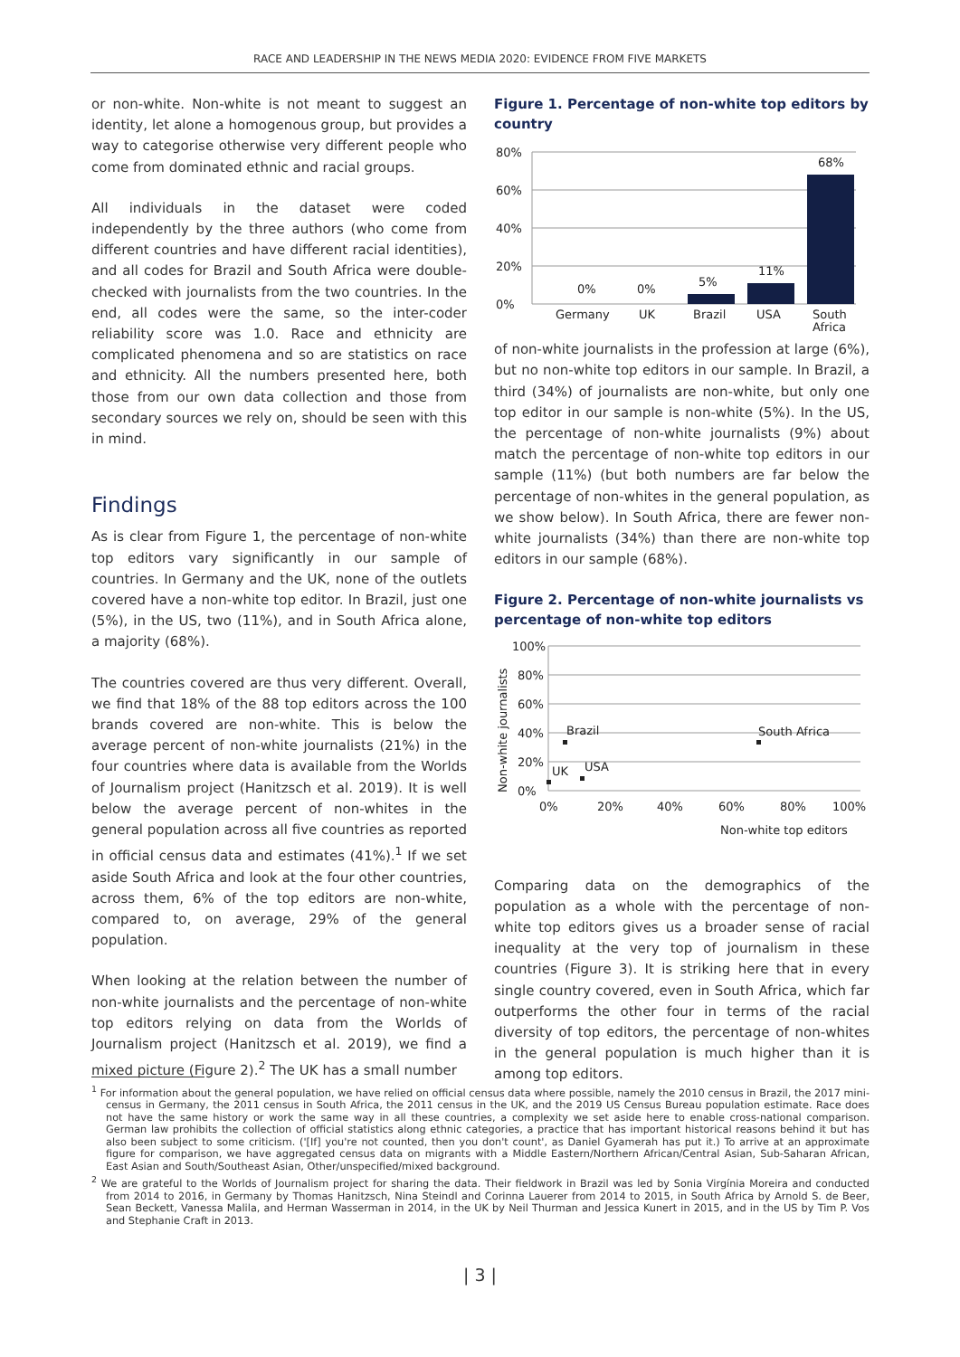RACE AND LEADERSHIP IN THE NEWS MEDIA 2020: EVIDENCE FROM FIVE MARKETS
or non-white. Non-white is not meant to suggest an identity, let alone a homogenous group, but provides a way to categorise otherwise very different people who come from dominated ethnic and racial groups.
All individuals in the dataset were coded independently by the three authors (who come from different countries and have different racial identities), and all codes for Brazil and South Africa were double-checked with journalists from the two countries. In the end, all codes were the same, so the inter-coder reliability score was 1.0. Race and ethnicity are complicated phenomena and so are statistics on race and ethnicity. All the numbers presented here, both those from our own data collection and those from secondary sources we rely on, should be seen with this in mind.
Findings
As is clear from Figure 1, the percentage of non-white top editors vary significantly in our sample of countries. In Germany and the UK, none of the outlets covered have a non-white top editor. In Brazil, just one (5%), in the US, two (11%), and in South Africa alone, a majority (68%).
The countries covered are thus very different. Overall, we find that 18% of the 88 top editors across the 100 brands covered are non-white. This is below the average percent of non-white journalists (21%) in the four countries where data is available from the Worlds of Journalism project (Hanitzsch et al. 2019). It is well below the average percent of non-whites in the general population across all five countries as reported in official census data and estimates (41%).<sup>1</sup> If we set aside South Africa and look at the four other countries, across them, 6% of the top editors are non-white, compared to, on average, 29% of the general population.
When looking at the relation between the number of non-white journalists and the percentage of non-white top editors relying on data from the Worlds of Journalism project (Hanitzsch et al. 2019), we find a mixed picture (Figure 2).<sup>2</sup> The UK has a small number
Figure 1. Percentage of non-white top editors by country
80%
60%
40%
20%
0%
0%
0%
5%
11%
68%
Germany
UK
Brazil
USA
South
Africa
of non-white journalists in the profession at large (6%), but no non-white top editors in our sample. In Brazil, a third (34%) of journalists are non-white, but only one top editor in our sample is non-white (5%). In the US, the percentage of non-white journalists (9%) about match the percentage of non-white top editors in our sample (11%) (but both numbers are far below the percentage of non-whites in the general population, as we show below). In South Africa, there are fewer non-white journalists (34%) than there are non-white top editors in our sample (68%).
Figure 2. Percentage of non-white journalists vs percentage of non-white top editors
100%
80%
60%
40%
20%
0%
Non-white journalists
UK
Brazil
USA
South Africa
0%
20%
40%
60%
80%
100%
Non-white top editors
Comparing data on the demographics of the population as a whole with the percentage of non-white top editors gives us a broader sense of racial inequality at the very top of journalism in these countries (Figure 3). It is striking here that in every single country covered, even in South Africa, which far outperforms the other four in terms of the racial diversity of top editors, the percentage of non-whites in the general population is much higher than it is among top editors.
<sup>1</sup> For information about the general population, we have relied on official census data where possible, namely the 2010 census in Brazil, the 2017 mini-census in Germany, the 2011 census in South Africa, the 2011 census in the UK, and the 2019 US Census Bureau population estimate. Race does not have the same history or work the same way in all these countries, a complexity we set aside here to enable cross-national comparison. German law prohibits the collection of official statistics along ethnic categories, a practice that has important historical reasons behind it but has also been subject to some criticism. ('[If] you're not counted, then you don't count', as Daniel Gyamerah has put it.) To arrive at an approximate figure for comparison, we have aggregated census data on migrants with a Middle Eastern/Northern African/Central Asian, Sub-Saharan African, East Asian and South/Southeast Asian, Other/unspecified/mixed background.
<sup>2</sup> We are grateful to the Worlds of Journalism project for sharing the data. Their fieldwork in Brazil was led by Sonia Virgínia Moreira and conducted from 2014 to 2016, in Germany by Thomas Hanitzsch, Nina Steindl and Corinna Lauerer from 2014 to 2015, in South Africa by Arnold S. de Beer, Sean Beckett, Vanessa Malila, and Herman Wasserman in 2014, in the UK by Neil Thurman and Jessica Kunert in 2015, and in the US by Tim P. Vos and Stephanie Craft in 2013.
| 3 |